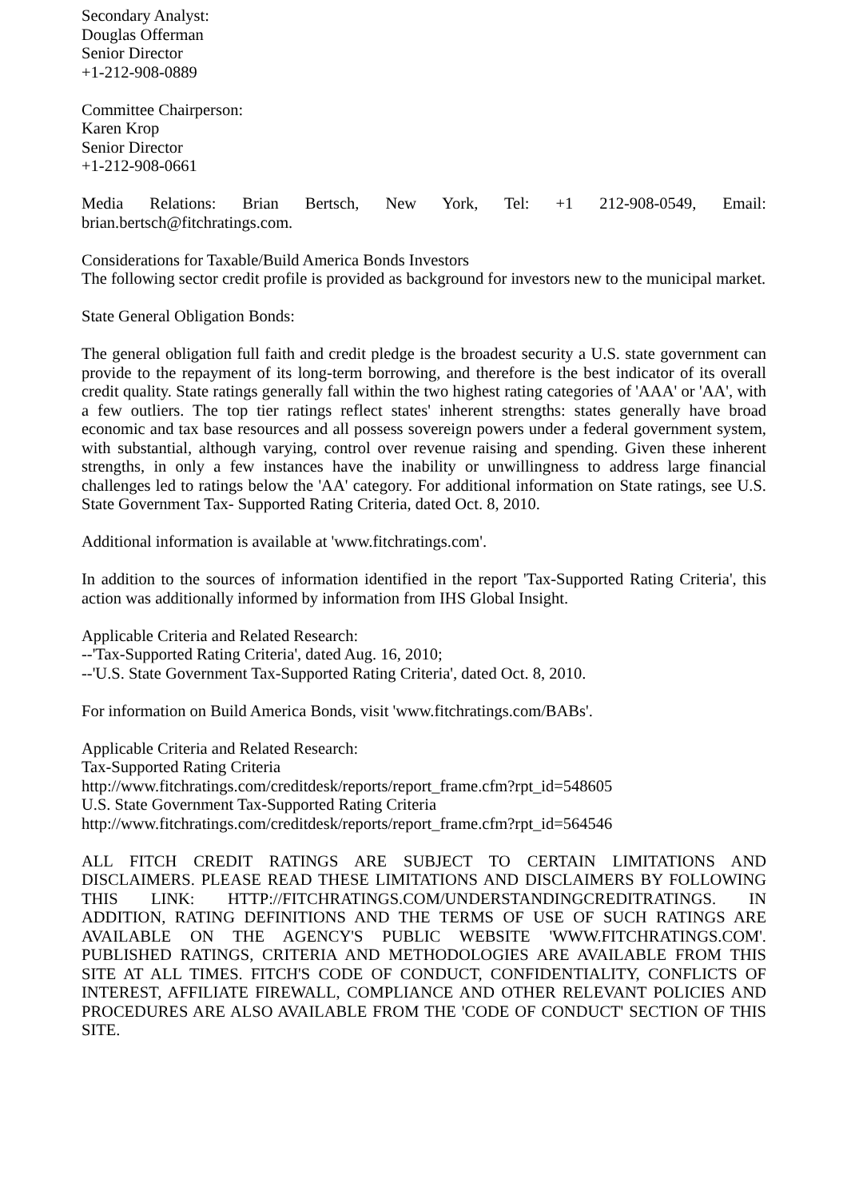Secondary Analyst:
Douglas Offerman
Senior Director
+1-212-908-0889
Committee Chairperson:
Karen Krop
Senior Director
+1-212-908-0661
Media Relations: Brian Bertsch, New York, Tel: +1 212-908-0549, Email: brian.bertsch@fitchratings.com.
Considerations for Taxable/Build America Bonds Investors
The following sector credit profile is provided as background for investors new to the municipal market.
State General Obligation Bonds:
The general obligation full faith and credit pledge is the broadest security a U.S. state government can provide to the repayment of its long-term borrowing, and therefore is the best indicator of its overall credit quality. State ratings generally fall within the two highest rating categories of 'AAA' or 'AA', with a few outliers. The top tier ratings reflect states' inherent strengths: states generally have broad economic and tax base resources and all possess sovereign powers under a federal government system, with substantial, although varying, control over revenue raising and spending. Given these inherent strengths, in only a few instances have the inability or unwillingness to address large financial challenges led to ratings below the 'AA' category. For additional information on State ratings, see U.S. State Government Tax- Supported Rating Criteria, dated Oct. 8, 2010.
Additional information is available at 'www.fitchratings.com'.
In addition to the sources of information identified in the report 'Tax-Supported Rating Criteria', this action was additionally informed by information from IHS Global Insight.
Applicable Criteria and Related Research:
--'Tax-Supported Rating Criteria', dated Aug. 16, 2010;
--'U.S. State Government Tax-Supported Rating Criteria', dated Oct. 8, 2010.
For information on Build America Bonds, visit 'www.fitchratings.com/BABs'.
Applicable Criteria and Related Research:
Tax-Supported Rating Criteria
http://www.fitchratings.com/creditdesk/reports/report_frame.cfm?rpt_id=548605
U.S. State Government Tax-Supported Rating Criteria
http://www.fitchratings.com/creditdesk/reports/report_frame.cfm?rpt_id=564546
ALL FITCH CREDIT RATINGS ARE SUBJECT TO CERTAIN LIMITATIONS AND DISCLAIMERS. PLEASE READ THESE LIMITATIONS AND DISCLAIMERS BY FOLLOWING THIS LINK: HTTP://FITCHRATINGS.COM/UNDERSTANDINGCREDITRATINGS. IN ADDITION, RATING DEFINITIONS AND THE TERMS OF USE OF SUCH RATINGS ARE AVAILABLE ON THE AGENCY'S PUBLIC WEBSITE 'WWW.FITCHRATINGS.COM'. PUBLISHED RATINGS, CRITERIA AND METHODOLOGIES ARE AVAILABLE FROM THIS SITE AT ALL TIMES. FITCH'S CODE OF CONDUCT, CONFIDENTIALITY, CONFLICTS OF INTEREST, AFFILIATE FIREWALL, COMPLIANCE AND OTHER RELEVANT POLICIES AND PROCEDURES ARE ALSO AVAILABLE FROM THE 'CODE OF CONDUCT' SECTION OF THIS SITE.